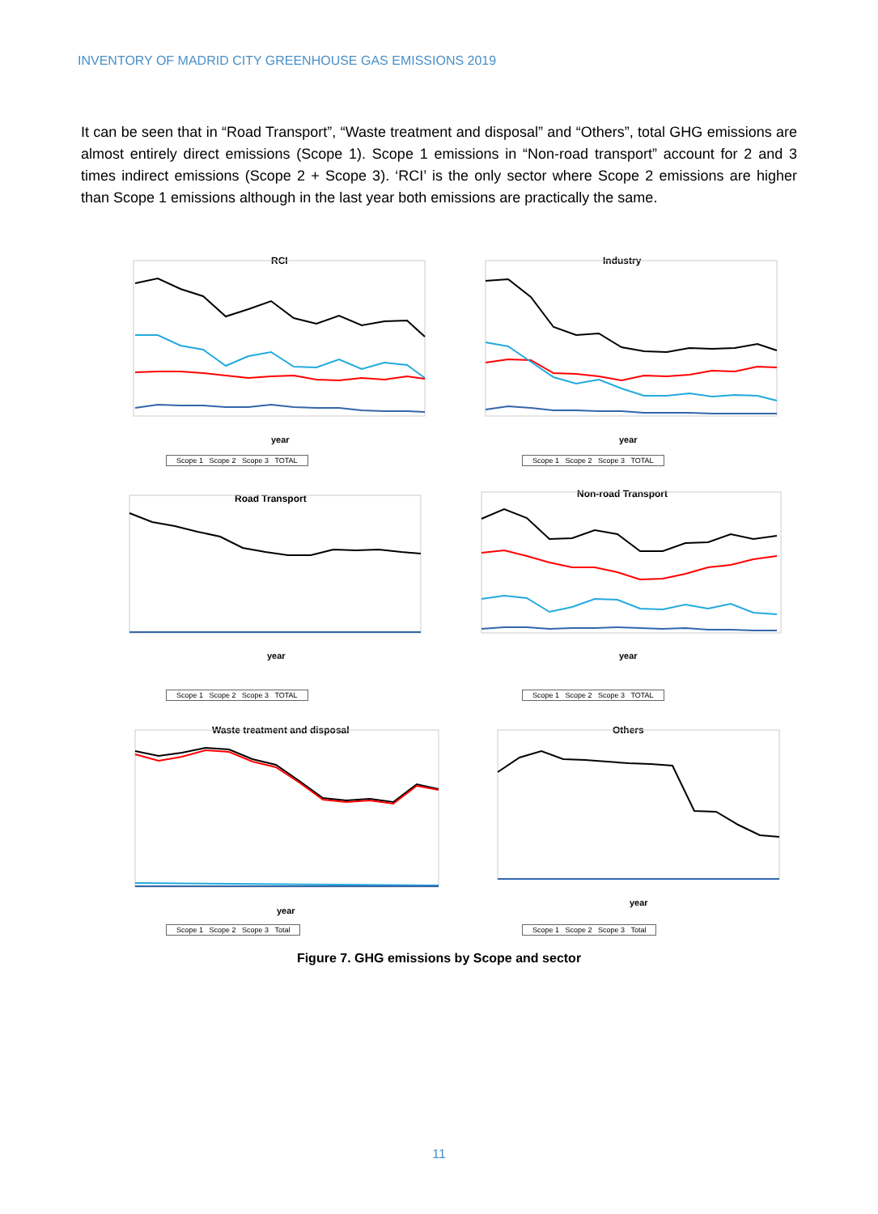INVENTORY OF MADRID CITY GREENHOUSE GAS EMISSIONS 2019
It can be seen that in “Road Transport”, “Waste treatment and disposal” and “Others”, total GHG emissions are almost entirely direct emissions (Scope 1). Scope 1 emissions in “Non-road transport” account for 2 and 3 times indirect emissions (Scope 2 + Scope 3). ‘RCI’ is the only sector where Scope 2 emissions are higher than Scope 1 emissions although in the last year both emissions are practically the same.
RCI
year
Scope 1 Scope 2 Scope 3 TOTAL
Industry
year
Scope 1 Scope 2 Scope 3 TOTAL
Road Transport
year
Scope 1 Scope 2 Scope 3 TOTAL
Non-road Transport
year
Scope 1 Scope 2 Scope 3 TOTAL
Waste treatment and disposal
year
Scope 1 Scope 2 Scope 3 Total
Others
year
Scope 1 Scope 2 Scope 3 Total
Figure 7. GHG emissions by Scope and sector
11